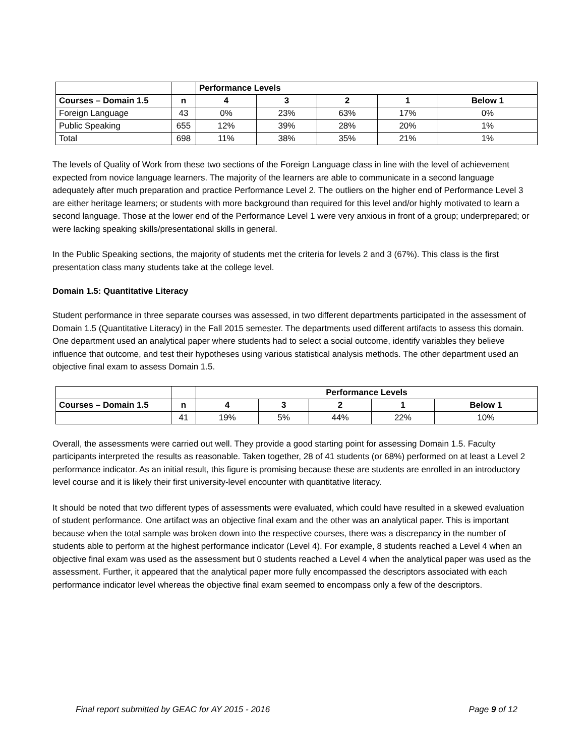| | | Performance Levels | | | | |
| Courses – Domain 1.5 | n | 4 | 3 | 2 | 1 | Below 1 |
| Foreign Language | 43 | 0% | 23% | 63% | 17% | 0% |
| Public Speaking | 655 | 12% | 39% | 28% | 20% | 1% |
| Total | 698 | 11% | 38% | 35% | 21% | 1% |
The levels of Quality of Work from these two sections of the Foreign Language class in line with the level of achievement expected from novice language learners. The majority of the learners are able to communicate in a second language adequately after much preparation and practice Performance Level 2. The outliers on the higher end of Performance Level 3 are either heritage learners; or students with more background than required for this level and/or highly motivated to learn a second language. Those at the lower end of the Performance Level 1 were very anxious in front of a group; underprepared; or were lacking speaking skills/presentational skills in general.
In the Public Speaking sections, the majority of students met the criteria for levels 2 and 3 (67%). This class is the first presentation class many students take at the college level.
Domain 1.5: Quantitative Literacy
Student performance in three separate courses was assessed, in two different departments participated in the assessment of Domain 1.5 (Quantitative Literacy) in the Fall 2015 semester. The departments used different artifacts to assess this domain. One department used an analytical paper where students had to select a social outcome, identify variables they believe influence that outcome, and test their hypotheses using various statistical analysis methods. The other department used an objective final exam to assess Domain 1.5.
| | | Performance Levels | | | | |
| Courses – Domain 1.5 | n | 4 | 3 | 2 | 1 | Below 1 |
| | 41 | 19% | 5% | 44% | 22% | 10% |
Overall, the assessments were carried out well. They provide a good starting point for assessing Domain 1.5. Faculty participants interpreted the results as reasonable. Taken together, 28 of 41 students (or 68%) performed on at least a Level 2 performance indicator. As an initial result, this figure is promising because these are students are enrolled in an introductory level course and it is likely their first university-level encounter with quantitative literacy.
It should be noted that two different types of assessments were evaluated, which could have resulted in a skewed evaluation of student performance. One artifact was an objective final exam and the other was an analytical paper. This is important because when the total sample was broken down into the respective courses, there was a discrepancy in the number of students able to perform at the highest performance indicator (Level 4). For example, 8 students reached a Level 4 when an objective final exam was used as the assessment but 0 students reached a Level 4 when the analytical paper was used as the assessment. Further, it appeared that the analytical paper more fully encompassed the descriptors associated with each performance indicator level whereas the objective final exam seemed to encompass only a few of the descriptors.
Final report submitted by GEAC for AY 2015 - 2016 Page 9 of 12